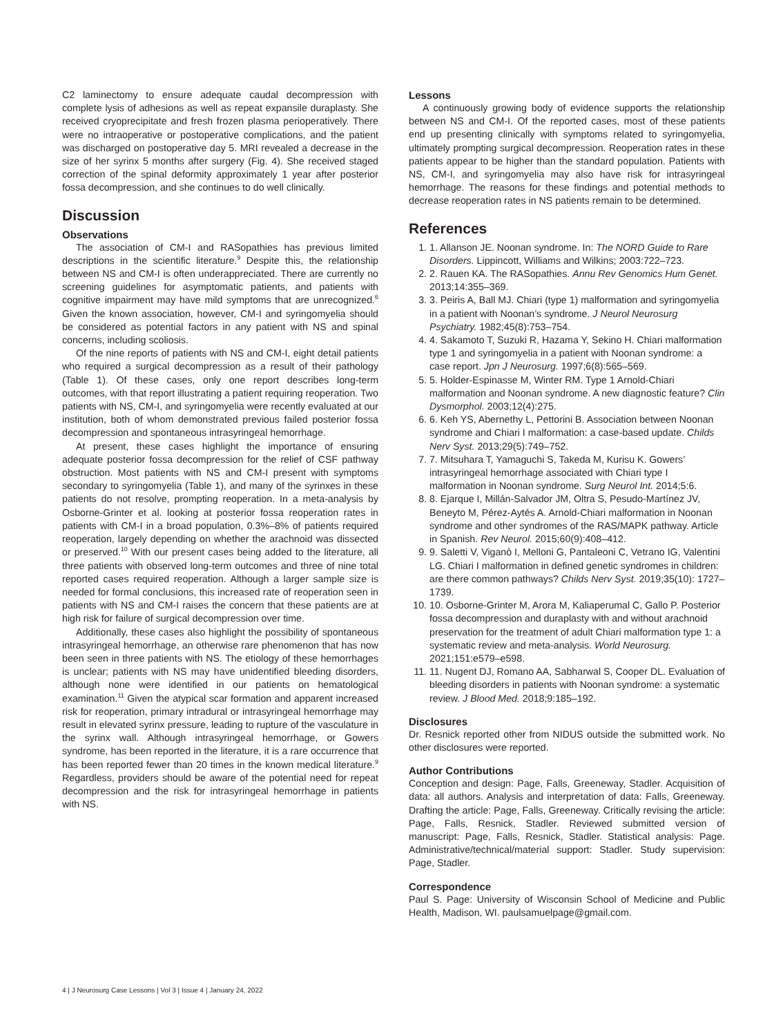C2 laminectomy to ensure adequate caudal decompression with complete lysis of adhesions as well as repeat expansile duraplasty. She received cryoprecipitate and fresh frozen plasma perioperatively. There were no intraoperative or postoperative complications, and the patient was discharged on postoperative day 5. MRI revealed a decrease in the size of her syrinx 5 months after surgery (Fig. 4). She received staged correction of the spinal deformity approximately 1 year after posterior fossa decompression, and she continues to do well clinically.
Discussion
Observations
The association of CM-I and RASopathies has previous limited descriptions in the scientific literature.<sup>9</sup> Despite this, the relationship between NS and CM-I is often underappreciated. There are currently no screening guidelines for asymptomatic patients, and patients with cognitive impairment may have mild symptoms that are unrecognized.<sup>6</sup> Given the known association, however, CM-I and syringomyelia should be considered as potential factors in any patient with NS and spinal concerns, including scoliosis.
Of the nine reports of patients with NS and CM-I, eight detail patients who required a surgical decompression as a result of their pathology (Table 1). Of these cases, only one report describes long-term outcomes, with that report illustrating a patient requiring reoperation. Two patients with NS, CM-I, and syringomyelia were recently evaluated at our institution, both of whom demonstrated previous failed posterior fossa decompression and spontaneous intrasyringeal hemorrhage.
At present, these cases highlight the importance of ensuring adequate posterior fossa decompression for the relief of CSF pathway obstruction. Most patients with NS and CM-I present with symptoms secondary to syringomyelia (Table 1), and many of the syrinxes in these patients do not resolve, prompting reoperation. In a meta-analysis by Osborne-Grinter et al. looking at posterior fossa reoperation rates in patients with CM-I in a broad population, 0.3%–8% of patients required reoperation, largely depending on whether the arachnoid was dissected or preserved.<sup>10</sup> With our present cases being added to the literature, all three patients with observed long-term outcomes and three of nine total reported cases required reoperation. Although a larger sample size is needed for formal conclusions, this increased rate of reoperation seen in patients with NS and CM-I raises the concern that these patients are at high risk for failure of surgical decompression over time.
Additionally, these cases also highlight the possibility of spontaneous intrasyringeal hemorrhage, an otherwise rare phenomenon that has now been seen in three patients with NS. The etiology of these hemorrhages is unclear; patients with NS may have unidentified bleeding disorders, although none were identified in our patients on hematological examination.<sup>11</sup> Given the atypical scar formation and apparent increased risk for reoperation, primary intradural or intrasyringeal hemorrhage may result in elevated syrinx pressure, leading to rupture of the vasculature in the syrinx wall. Although intrasyringeal hemorrhage, or Gowers syndrome, has been reported in the literature, it is a rare occurrence that has been reported fewer than 20 times in the known medical literature.<sup>9</sup> Regardless, providers should be aware of the potential need for repeat decompression and the risk for intrasyringeal hemorrhage in patients with NS.
Lessons
A continuously growing body of evidence supports the relationship between NS and CM-I. Of the reported cases, most of these patients end up presenting clinically with symptoms related to syringomyelia, ultimately prompting surgical decompression. Reoperation rates in these patients appear to be higher than the standard population. Patients with NS, CM-I, and syringomyelia may also have risk for intrasyringeal hemorrhage. The reasons for these findings and potential methods to decrease reoperation rates in NS patients remain to be determined.
References
1. 1. Allanson JE. Noonan syndrome. In: The NORD Guide to Rare Disorders. Lippincott, Williams and Wilkins; 2003:722–723.
2. 2. Rauen KA. The RASopathies. Annu Rev Genomics Hum Genet. 2013;14:355–369.
3. 3. Peiris A, Ball MJ. Chiari (type 1) malformation and syringomyelia in a patient with Noonan’s syndrome. J Neurol Neurosurg Psychiatry. 1982;45(8):753–754.
4. 4. Sakamoto T, Suzuki R, Hazama Y, Sekino H. Chiari malformation type 1 and syringomyelia in a patient with Noonan syndrome: a case report. Jpn J Neurosurg. 1997;6(8):565–569.
5. 5. Holder-Espinasse M, Winter RM. Type 1 Arnold-Chiari malformation and Noonan syndrome. A new diagnostic feature? Clin Dysmorphol. 2003;12(4):275.
6. 6. Keh YS, Abernethy L, Pettorini B. Association between Noonan syndrome and Chiari I malformation: a case-based update. Childs Nerv Syst. 2013;29(5):749–752.
7. 7. Mitsuhara T, Yamaguchi S, Takeda M, Kurisu K. Gowers’ intrasyringeal hemorrhage associated with Chiari type I malformation in Noonan syndrome. Surg Neurol Int. 2014;5:6.
8. 8. Ejarque I, Millán-Salvador JM, Oltra S, Pesudo-Martínez JV, Beneyto M, Pérez-Aytés A. Arnold-Chiari malformation in Noonan syndrome and other syndromes of the RAS/MAPK pathway. Article in Spanish. Rev Neurol. 2015;60(9):408–412.
9. 9. Saletti V, Viganò I, Melloni G, Pantaleoni C, Vetrano IG, Valentini LG. Chiari I malformation in defined genetic syndromes in children: are there common pathways? Childs Nerv Syst. 2019;35(10): 1727–1739.
10. 10. Osborne-Grinter M, Arora M, Kaliaperumal C, Gallo P. Posterior fossa decompression and duraplasty with and without arachnoid preservation for the treatment of adult Chiari malformation type 1: a systematic review and meta-analysis. World Neurosurg. 2021;151:e579–e598.
11. 11. Nugent DJ, Romano AA, Sabharwal S, Cooper DL. Evaluation of bleeding disorders in patients with Noonan syndrome: a systematic review. J Blood Med. 2018;9:185–192.
Disclosures
Dr. Resnick reported other from NIDUS outside the submitted work. No other disclosures were reported.
Author Contributions
Conception and design: Page, Falls, Greeneway, Stadler. Acquisition of data: all authors. Analysis and interpretation of data: Falls, Greeneway. Drafting the article: Page, Falls, Greeneway. Critically revising the article: Page, Falls, Resnick, Stadler. Reviewed submitted version of manuscript: Page, Falls, Resnick, Stadler. Statistical analysis: Page. Administrative/technical/material support: Stadler. Study supervision: Page, Stadler.
Correspondence
Paul S. Page: University of Wisconsin School of Medicine and Public Health, Madison, WI. paulsamuelpage@gmail.com.
4 | J Neurosurg Case Lessons | Vol 3 | Issue 4 | January 24, 2022